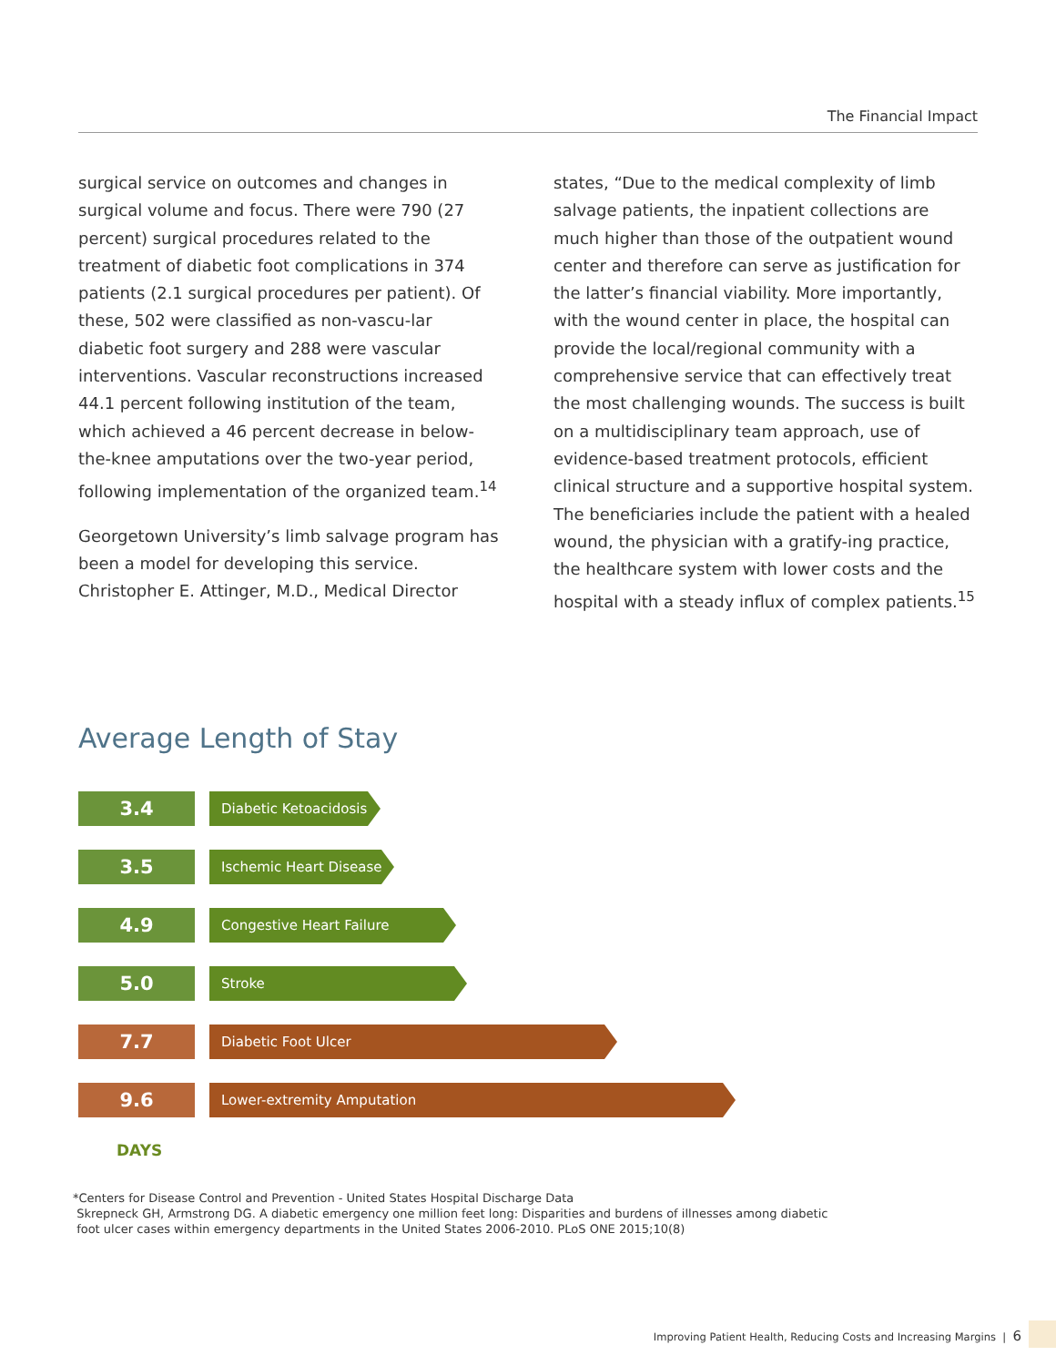The Financial Impact
surgical service on outcomes and changes in surgical volume and focus. There were 790 (27 percent) surgical procedures related to the treatment of diabetic foot complications in 374 patients (2.1 surgical procedures per patient). Of these, 502 were classified as non-vascu-lar diabetic foot surgery and 288 were vascular interventions. Vascular reconstructions increased 44.1 percent following institution of the team, which achieved a 46 percent decrease in below-the-knee amputations over the two-year period, following implementation of the organized team.<sup>14</sup>
Georgetown University’s limb salvage program has been a model for developing this service. Christopher E. Attinger, M.D., Medical Director
states, “Due to the medical complexity of limb salvage patients, the inpatient collections are much higher than those of the outpatient wound center and therefore can serve as justification for the latter’s financial viability. More importantly, with the wound center in place, the hospital can provide the local/regional community with a comprehensive service that can effectively treat the most challenging wounds. The success is built on a multidisciplinary team approach, use of evidence-based treatment protocols, efficient clinical structure and a supportive hospital system. The beneficiaries include the patient with a healed wound, the physician with a gratify-ing practice, the healthcare system with lower costs and the hospital with a steady influx of complex patients.<sup>15</sup>
Average Length of Stay
3.4
Diabetic Ketoacidosis
3.5
Ischemic Heart Disease
4.9
Congestive Heart Failure
5.0
Stroke
7.7
Diabetic Foot Ulcer
9.6
Lower-extremity Amputation
DAYS
*Centers for Disease Control and Prevention - United States Hospital Discharge Data
Skrepneck GH, Armstrong DG. A diabetic emergency one million feet long: Disparities and burdens of illnesses among diabetic
foot ulcer cases within emergency departments in the United States 2006-2010. PLoS ONE 2015;10(8)
Improving Patient Health, Reducing Costs and Increasing Margins | 6